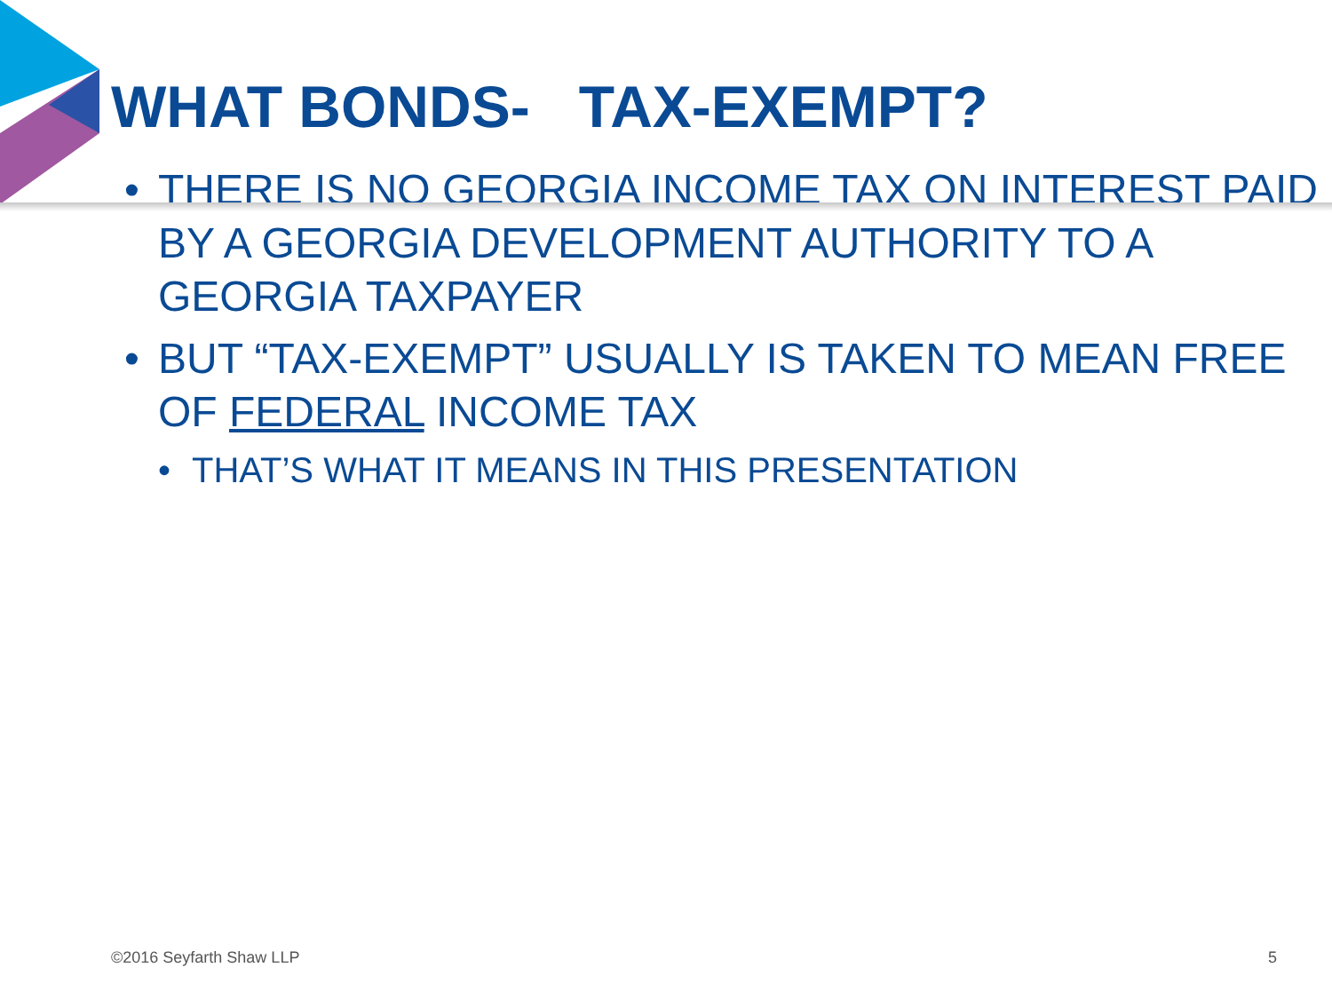WHAT BONDS- TAX-EXEMPT?
• THERE IS NO GEORGIA INCOME TAX ON INTEREST PAID BY A GEORGIA DEVELOPMENT AUTHORITY TO A GEORGIA TAXPAYER
• BUT “TAX-EXEMPT” USUALLY IS TAKEN TO MEAN FREE OF FEDERAL INCOME TAX
• THAT’S WHAT IT MEANS IN THIS PRESENTATION
©2016 Seyfarth Shaw LLP 5